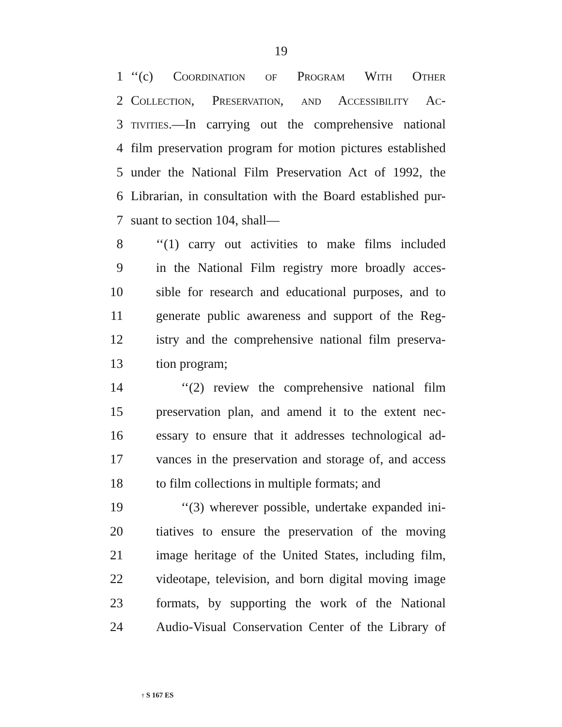19
1 ‘‘(c) Coordination of Program With Other
2 Collection, Preservation, and Accessibility Ac-
3 tivities.—In carrying out the comprehensive national
4 film preservation program for motion pictures established
5 under the National Film Preservation Act of 1992, the
6 Librarian, in consultation with the Board established pur-
7 suant to section 104, shall—
8 ‘‘(1) carry out activities to make films included
9 in the National Film registry more broadly acces-
10 sible for research and educational purposes, and to
11 generate public awareness and support of the Reg-
12 istry and the comprehensive national film preserva-
13 tion program;
14 ‘‘(2) review the comprehensive national film
15 preservation plan, and amend it to the extent nec-
16 essary to ensure that it addresses technological ad-
17 vances in the preservation and storage of, and access
18 to film collections in multiple formats; and
19 ‘‘(3) wherever possible, undertake expanded ini-
20 tiatives to ensure the preservation of the moving
21 image heritage of the United States, including film,
22 videotape, television, and born digital moving image
23 formats, by supporting the work of the National
24 Audio-Visual Conservation Center of the Library of
† S 167 ES